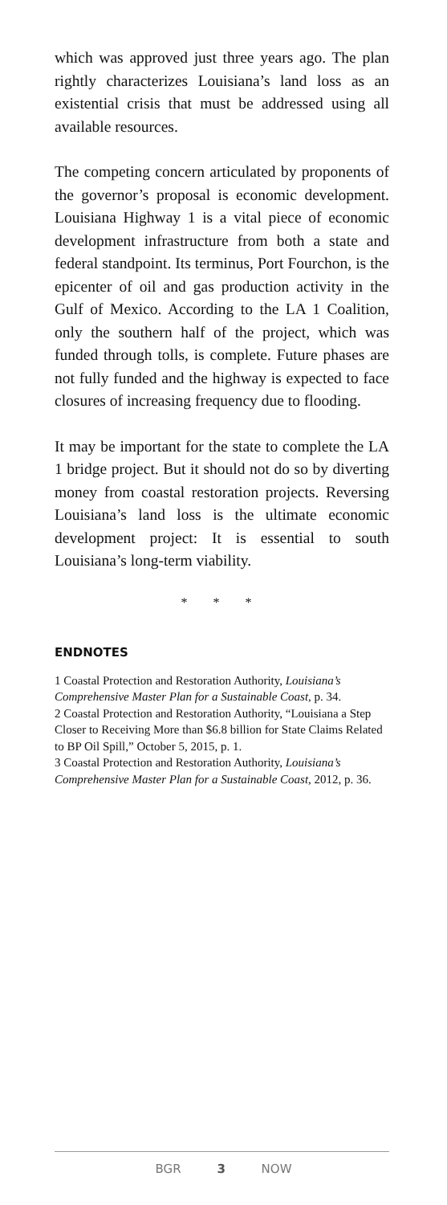which was approved just three years ago. The plan rightly characterizes Louisiana’s land loss as an existential crisis that must be addressed using all available resources.
The competing concern articulated by proponents of the governor’s proposal is economic development. Louisiana Highway 1 is a vital piece of economic development infrastructure from both a state and federal standpoint. Its terminus, Port Fourchon, is the epicenter of oil and gas production activity in the Gulf of Mexico. According to the LA 1 Coalition, only the southern half of the project, which was funded through tolls, is complete. Future phases are not fully funded and the highway is expected to face closures of increasing frequency due to flooding.
It may be important for the state to complete the LA 1 bridge project. But it should not do so by diverting money from coastal restoration projects. Reversing Louisiana’s land loss is the ultimate economic development project: It is essential to south Louisiana’s long-term viability.
* * *
ENDNOTES
1 Coastal Protection and Restoration Authority, Louisiana’s Comprehensive Master Plan for a Sustainable Coast, p. 34.
2 Coastal Protection and Restoration Authority, “Louisiana a Step Closer to Receiving More than $6.8 billion for State Claims Related to BP Oil Spill,” October 5, 2015, p. 1.
3 Coastal Protection and Restoration Authority, Louisiana’s Comprehensive Master Plan for a Sustainable Coast, 2012, p. 36.
BGR 3 NOW